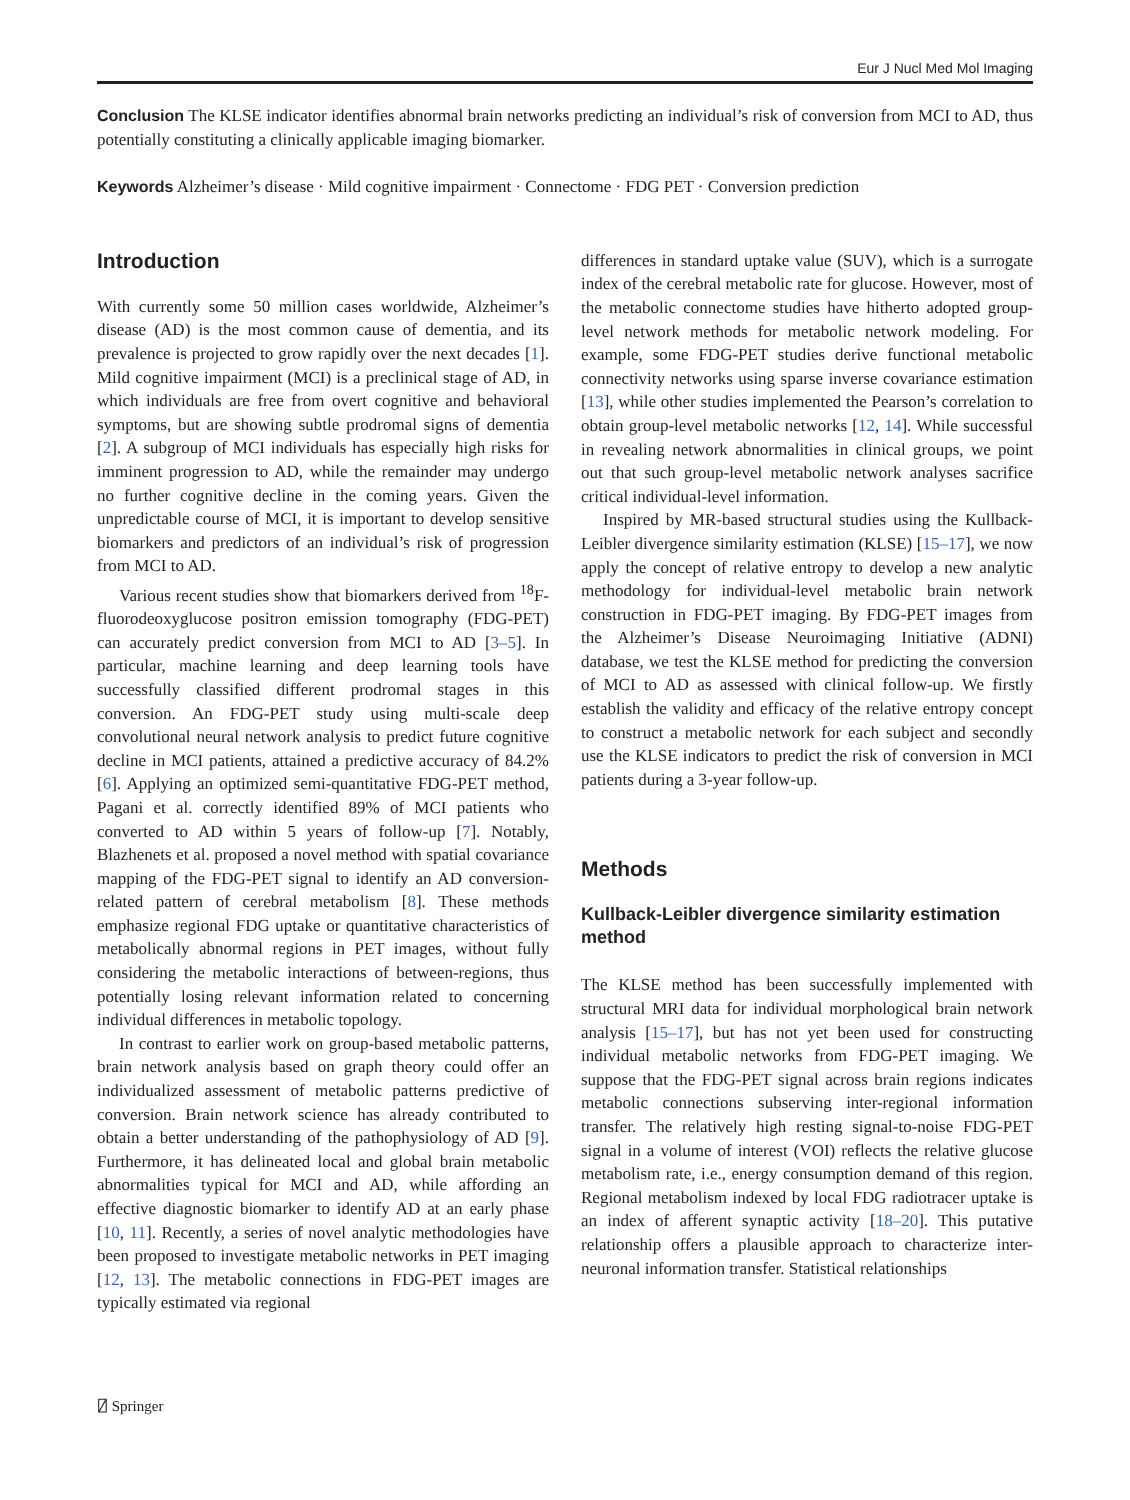Eur J Nucl Med Mol Imaging
Conclusion The KLSE indicator identifies abnormal brain networks predicting an individual’s risk of conversion from MCI to AD, thus potentially constituting a clinically applicable imaging biomarker.
Keywords Alzheimer’s disease · Mild cognitive impairment · Connectome · FDG PET · Conversion prediction
Introduction
With currently some 50 million cases worldwide, Alzheimer’s disease (AD) is the most common cause of dementia, and its prevalence is projected to grow rapidly over the next decades [1]. Mild cognitive impairment (MCI) is a preclinical stage of AD, in which individuals are free from overt cognitive and behavioral symptoms, but are showing subtle prodromal signs of dementia [2]. A subgroup of MCI individuals has especially high risks for imminent progression to AD, while the remainder may undergo no further cognitive decline in the coming years. Given the unpredictable course of MCI, it is important to develop sensitive biomarkers and predictors of an individual’s risk of progression from MCI to AD.
Various recent studies show that biomarkers derived from <sup>18</sup>F-fluorodeoxyglucose positron emission tomography (FDG-PET) can accurately predict conversion from MCI to AD [3–5]. In particular, machine learning and deep learning tools have successfully classified different prodromal stages in this conversion. An FDG-PET study using multi-scale deep convolutional neural network analysis to predict future cognitive decline in MCI patients, attained a predictive accuracy of 84.2% [6]. Applying an optimized semi-quantitative FDG-PET method, Pagani et al. correctly identified 89% of MCI patients who converted to AD within 5 years of follow-up [7]. Notably, Blazhenets et al. proposed a novel method with spatial covariance mapping of the FDG-PET signal to identify an AD conversion-related pattern of cerebral metabolism [8]. These methods emphasize regional FDG uptake or quantitative characteristics of metabolically abnormal regions in PET images, without fully considering the metabolic interactions of between-regions, thus potentially losing relevant information related to concerning individual differences in metabolic topology.
In contrast to earlier work on group-based metabolic patterns, brain network analysis based on graph theory could offer an individualized assessment of metabolic patterns predictive of conversion. Brain network science has already contributed to obtain a better understanding of the pathophysiology of AD [9]. Furthermore, it has delineated local and global brain metabolic abnormalities typical for MCI and AD, while affording an effective diagnostic biomarker to identify AD at an early phase [10, 11]. Recently, a series of novel analytic methodologies have been proposed to investigate metabolic networks in PET imaging [12, 13]. The metabolic connections in FDG-PET images are typically estimated via regional
differences in standard uptake value (SUV), which is a surrogate index of the cerebral metabolic rate for glucose. However, most of the metabolic connectome studies have hitherto adopted group-level network methods for metabolic network modeling. For example, some FDG-PET studies derive functional metabolic connectivity networks using sparse inverse covariance estimation [13], while other studies implemented the Pearson’s correlation to obtain group-level metabolic networks [12, 14]. While successful in revealing network abnormalities in clinical groups, we point out that such group-level metabolic network analyses sacrifice critical individual-level information.
Inspired by MR-based structural studies using the Kullback-Leibler divergence similarity estimation (KLSE) [15–17], we now apply the concept of relative entropy to develop a new analytic methodology for individual-level metabolic brain network construction in FDG-PET imaging. By FDG-PET images from the Alzheimer’s Disease Neuroimaging Initiative (ADNI) database, we test the KLSE method for predicting the conversion of MCI to AD as assessed with clinical follow-up. We firstly establish the validity and efficacy of the relative entropy concept to construct a metabolic network for each subject and secondly use the KLSE indicators to predict the risk of conversion in MCI patients during a 3-year follow-up.
Methods
Kullback-Leibler divergence similarity estimation method
The KLSE method has been successfully implemented with structural MRI data for individual morphological brain network analysis [15–17], but has not yet been used for constructing individual metabolic networks from FDG-PET imaging. We suppose that the FDG-PET signal across brain regions indicates metabolic connections subserving inter-regional information transfer. The relatively high resting signal-to-noise FDG-PET signal in a volume of interest (VOI) reflects the relative glucose metabolism rate, i.e., energy consumption demand of this region. Regional metabolism indexed by local FDG radiotracer uptake is an index of afferent synaptic activity [18–20]. This putative relationship offers a plausible approach to characterize inter-neuronal information transfer. Statistical relationships
⍁ Springer